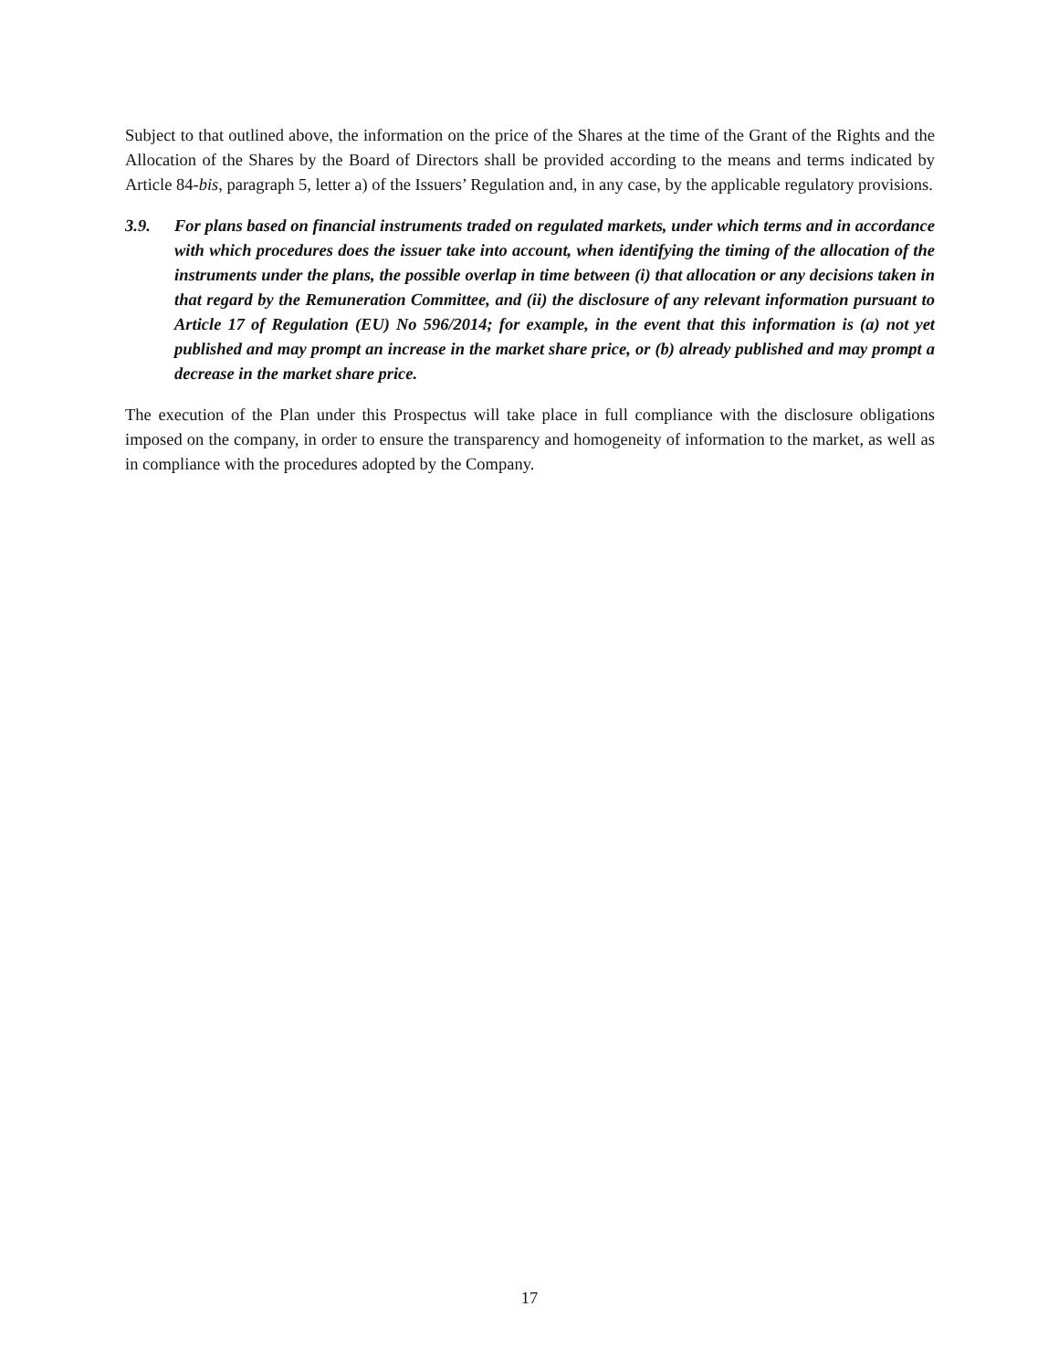Subject to that outlined above, the information on the price of the Shares at the time of the Grant of the Rights and the Allocation of the Shares by the Board of Directors shall be provided according to the means and terms indicated by Article 84-bis, paragraph 5, letter a) of the Issuers’ Regulation and, in any case, by the applicable regulatory provisions.
3.9. For plans based on financial instruments traded on regulated markets, under which terms and in accordance with which procedures does the issuer take into account, when identifying the timing of the allocation of the instruments under the plans, the possible overlap in time between (i) that allocation or any decisions taken in that regard by the Remuneration Committee, and (ii) the disclosure of any relevant information pursuant to Article 17 of Regulation (EU) No 596/2014; for example, in the event that this information is (a) not yet published and may prompt an increase in the market share price, or (b) already published and may prompt a decrease in the market share price.
The execution of the Plan under this Prospectus will take place in full compliance with the disclosure obligations imposed on the company, in order to ensure the transparency and homogeneity of information to the market, as well as in compliance with the procedures adopted by the Company.
17